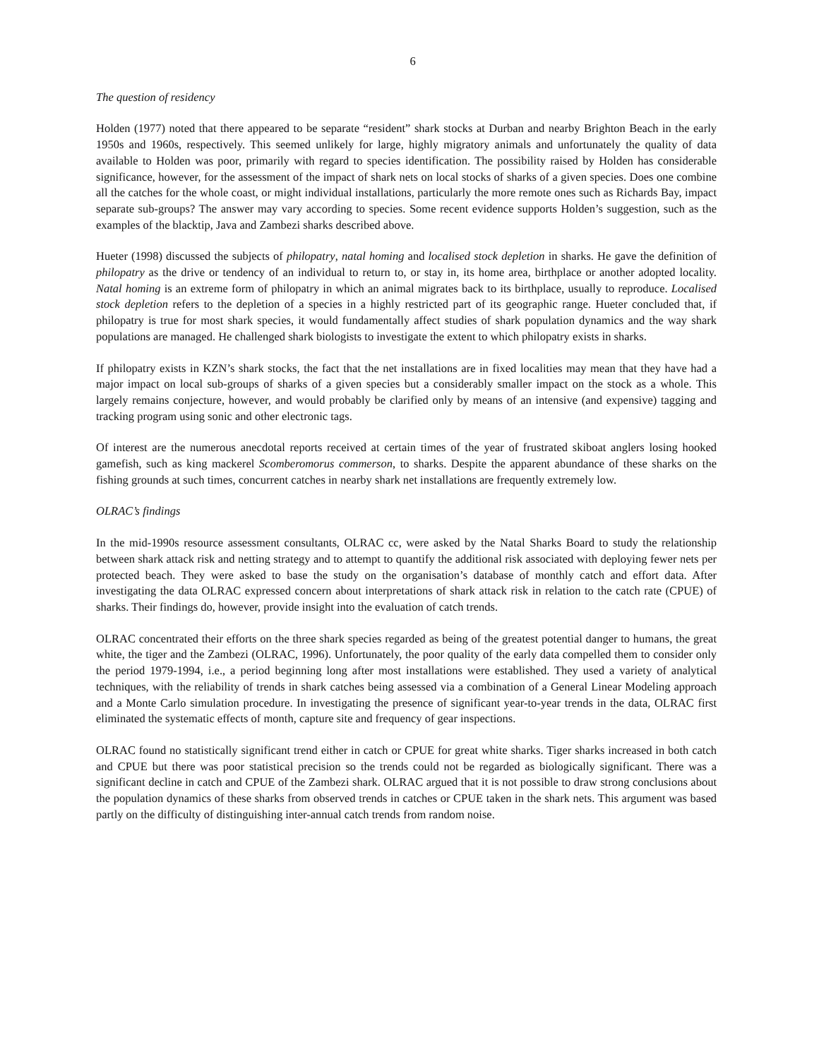6
The question of residency
Holden (1977) noted that there appeared to be separate “resident” shark stocks at Durban and nearby Brighton Beach in the early 1950s and 1960s, respectively. This seemed unlikely for large, highly migratory animals and unfortunately the quality of data available to Holden was poor, primarily with regard to species identification. The possibility raised by Holden has considerable significance, however, for the assessment of the impact of shark nets on local stocks of sharks of a given species. Does one combine all the catches for the whole coast, or might individual installations, particularly the more remote ones such as Richards Bay, impact separate sub-groups? The answer may vary according to species. Some recent evidence supports Holden’s suggestion, such as the examples of the blacktip, Java and Zambezi sharks described above.
Hueter (1998) discussed the subjects of philopatry, natal homing and localised stock depletion in sharks. He gave the definition of philopatry as the drive or tendency of an individual to return to, or stay in, its home area, birthplace or another adopted locality. Natal homing is an extreme form of philopatry in which an animal migrates back to its birthplace, usually to reproduce. Localised stock depletion refers to the depletion of a species in a highly restricted part of its geographic range. Hueter concluded that, if philopatry is true for most shark species, it would fundamentally affect studies of shark population dynamics and the way shark populations are managed. He challenged shark biologists to investigate the extent to which philopatry exists in sharks.
If philopatry exists in KZN’s shark stocks, the fact that the net installations are in fixed localities may mean that they have had a major impact on local sub-groups of sharks of a given species but a considerably smaller impact on the stock as a whole. This largely remains conjecture, however, and would probably be clarified only by means of an intensive (and expensive) tagging and tracking program using sonic and other electronic tags.
Of interest are the numerous anecdotal reports received at certain times of the year of frustrated skiboat anglers losing hooked gamefish, such as king mackerel Scomberomorus commerson, to sharks. Despite the apparent abundance of these sharks on the fishing grounds at such times, concurrent catches in nearby shark net installations are frequently extremely low.
OLRAC’s findings
In the mid-1990s resource assessment consultants, OLRAC cc, were asked by the Natal Sharks Board to study the relationship between shark attack risk and netting strategy and to attempt to quantify the additional risk associated with deploying fewer nets per protected beach. They were asked to base the study on the organisation’s database of monthly catch and effort data. After investigating the data OLRAC expressed concern about interpretations of shark attack risk in relation to the catch rate (CPUE) of sharks. Their findings do, however, provide insight into the evaluation of catch trends.
OLRAC concentrated their efforts on the three shark species regarded as being of the greatest potential danger to humans, the great white, the tiger and the Zambezi (OLRAC, 1996). Unfortunately, the poor quality of the early data compelled them to consider only the period 1979-1994, i.e., a period beginning long after most installations were established. They used a variety of analytical techniques, with the reliability of trends in shark catches being assessed via a combination of a General Linear Modeling approach and a Monte Carlo simulation procedure. In investigating the presence of significant year-to-year trends in the data, OLRAC first eliminated the systematic effects of month, capture site and frequency of gear inspections.
OLRAC found no statistically significant trend either in catch or CPUE for great white sharks. Tiger sharks increased in both catch and CPUE but there was poor statistical precision so the trends could not be regarded as biologically significant. There was a significant decline in catch and CPUE of the Zambezi shark. OLRAC argued that it is not possible to draw strong conclusions about the population dynamics of these sharks from observed trends in catches or CPUE taken in the shark nets. This argument was based partly on the difficulty of distinguishing inter-annual catch trends from random noise.